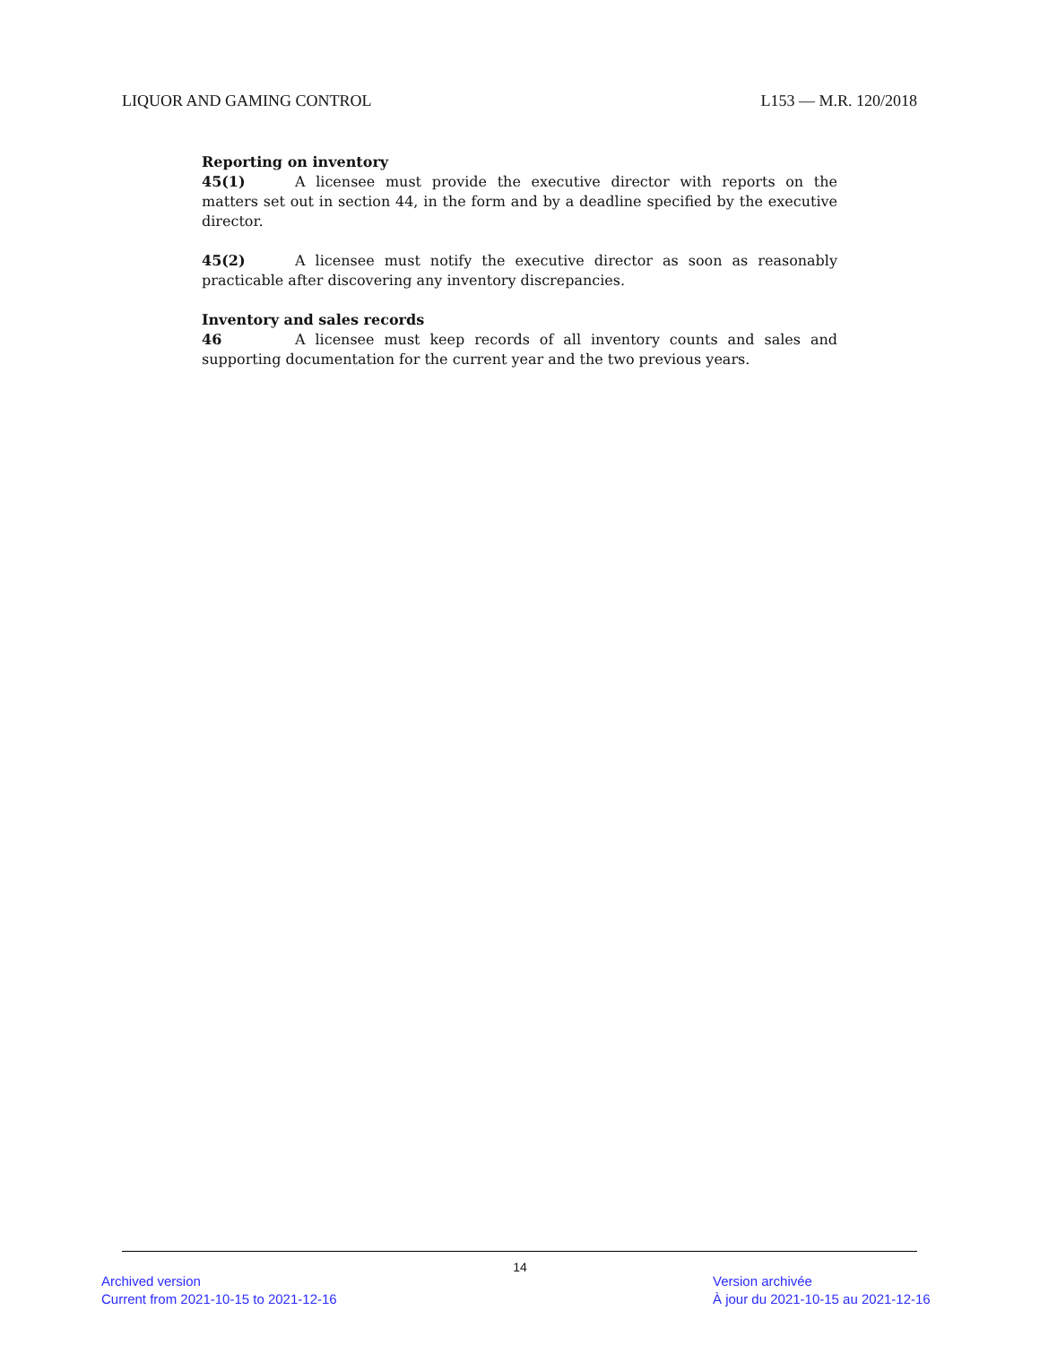LIQUOR AND GAMING CONTROL L153 — M.R. 120/2018
Reporting on inventory
45(1) A licensee must provide the executive director with reports on the matters set out in section 44, in the form and by a deadline specified by the executive director.
45(2) A licensee must notify the executive director as soon as reasonably practicable after discovering any inventory discrepancies.
Inventory and sales records
46 A licensee must keep records of all inventory counts and sales and supporting documentation for the current year and the two previous years.
14
Archived version
Current from 2021-10-15 to 2021-12-16
Version archivée
À jour du 2021-10-15 au 2021-12-16